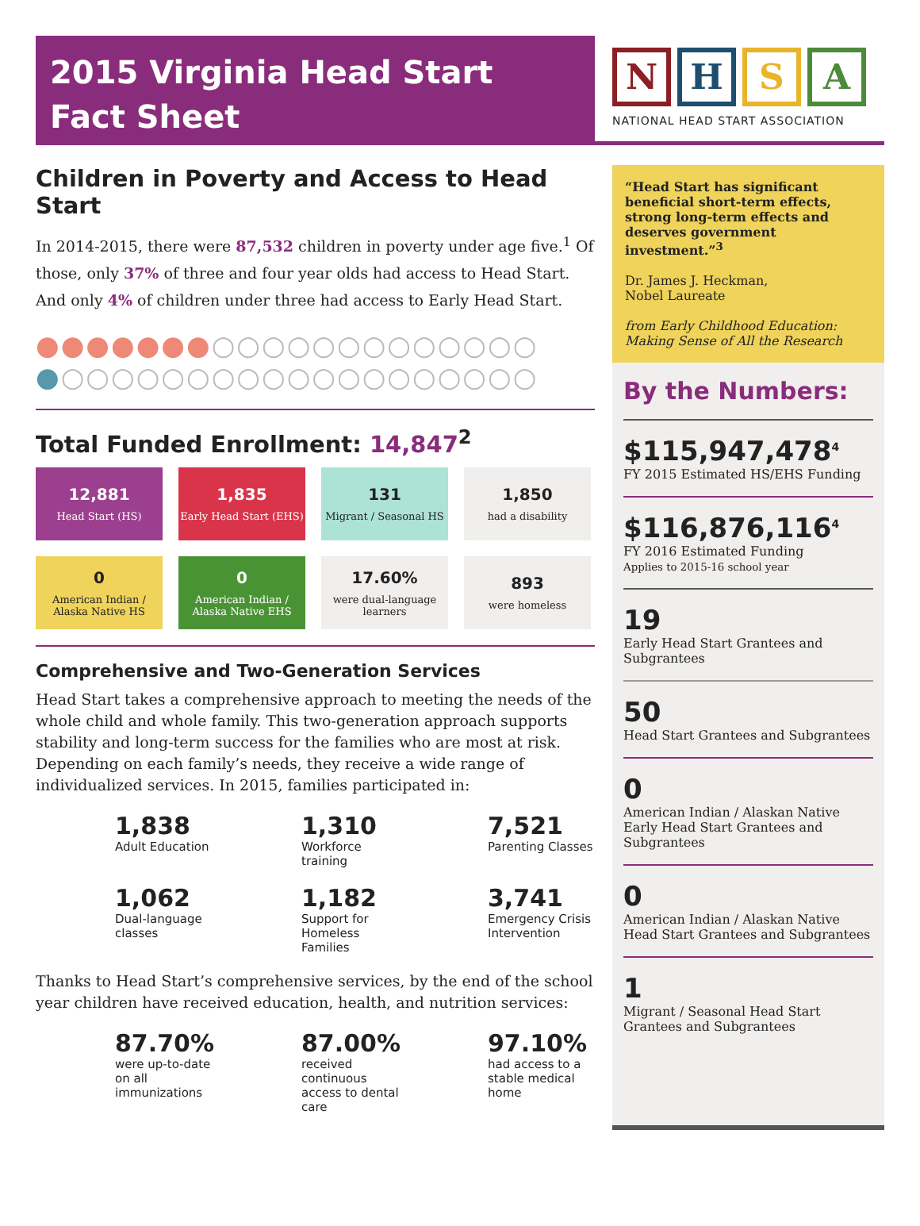2015 Virginia Head Start
Fact Sheet
NHSA
NATIONAL HEAD START ASSOCIATION
Children in Poverty and Access to Head Start
In 2014-2015, there were 87,532 children in poverty under age five.<sup>1</sup> Of those, only 37% of three and four year olds had access to Head Start. And only 4% of children under three had access to Early Head Start.
●●●●●●●○○○○○○○○○○○○○
●○○○○○○○○○○○○○○○○○○○
Total Funded Enrollment: 14,847<sup>2</sup>
12,881
Head Start (HS)
1,835
Early Head Start (EHS)
131
Migrant / Seasonal HS
1,850
had a disability
0
American Indian / Alaska Native HS
0
American Indian / Alaska Native EHS
17.60%
were dual-language learners
893
were homeless
Comprehensive and Two-Generation Services
Head Start takes a comprehensive approach to meeting the needs of the whole child and whole family. This two-generation approach supports stability and long-term success for the families who are most at risk. Depending on each family’s needs, they receive a wide range of individualized services. In 2015, families participated in:
1,838
Adult Education
1,310
Workforce training
7,521
Parenting Classes
1,062
Dual-language classes
1,182
Support for Homeless Families
3,741
Emergency Crisis Intervention
Thanks to Head Start’s comprehensive services, by the end of the school year children have received education, health, and nutrition services:
87.70%
were up-to-date on all immunizations
87.00%
received continuous access to dental care
97.10%
had access to a stable medical home
“Head Start has significant beneficial short-term effects, strong long-term effects and deserves government investment.”<sup>3</sup>
Dr. James J. Heckman,
Nobel Laureate
from Early Childhood Education: Making Sense of All the Research
By the Numbers:
$115,947,478<sup>4</sup>
FY 2015 Estimated HS/EHS Funding
$116,876,116<sup>4</sup>
FY 2016 Estimated Funding
Applies to 2015-16 school year
19
Early Head Start Grantees and Subgrantees
50
Head Start Grantees and Subgrantees
0
American Indian / Alaskan Native Early Head Start Grantees and Subgrantees
0
American Indian / Alaskan Native Head Start Grantees and Subgrantees
1
Migrant / Seasonal Head Start Grantees and Subgrantees